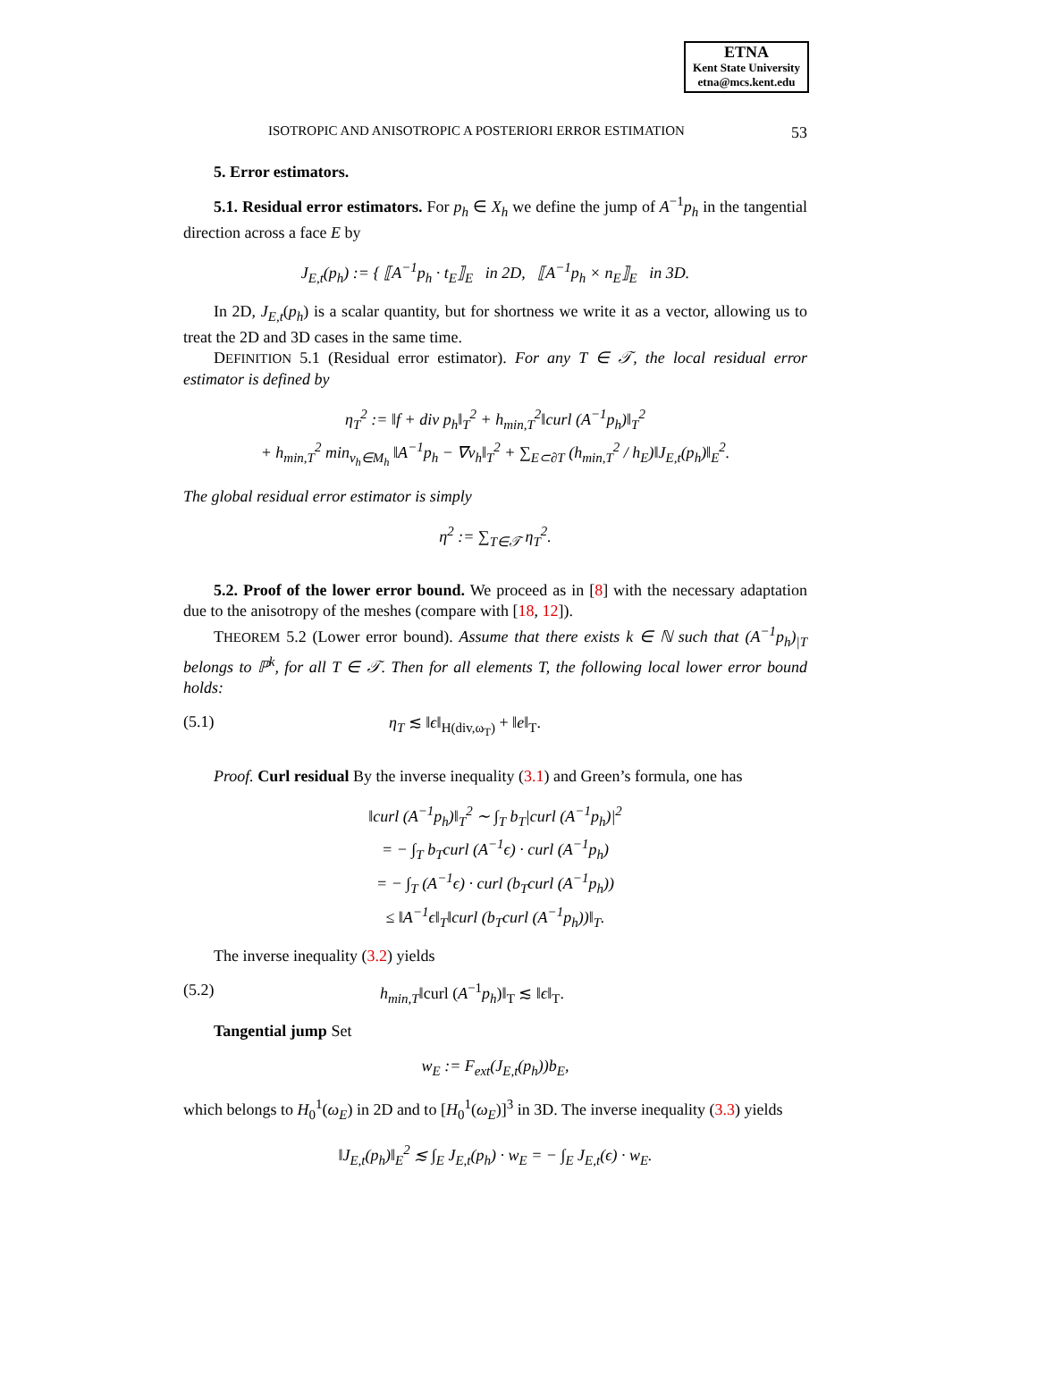ETNA
Kent State University
etna@mcs.kent.edu
ISOTROPIC AND ANISOTROPIC A POSTERIORI ERROR ESTIMATION 53
5. Error estimators.
5.1. Residual error estimators. For p<sub>h</sub> ∈ X<sub>h</sub> we define the jump of A<sup>−1</sup>p<sub>h</sub> in the tangential direction across a face E by
J<sub>E,t</sub>(p<sub>h</sub>) := { ⟦A<sup>−1</sup>p<sub>h</sub> · t<sub>E</sub>⟧<sub>E</sub> in 2D, ⟦A<sup>−1</sup>p<sub>h</sub> × n<sub>E</sub>⟧<sub>E</sub> in 3D.
In 2D, J<sub>E,t</sub>(p<sub>h</sub>) is a scalar quantity, but for shortness we write it as a vector, allowing us to treat the 2D and 3D cases in the same time.
DEFINITION 5.1 (Residual error estimator). For any T ∈ 𝒯, the local residual error estimator is defined by
η<sub>T</sub><sup>2</sup> := ‖f + div p<sub>h</sub>‖<sub>T</sub><sup>2</sup> + h<sub>min,T</sub><sup>2</sup>‖curl (A<sup>−1</sup>p<sub>h</sub>)‖<sub>T</sub><sup>2</sup>
+ h<sub>min,T</sub><sup>2</sup> min<sub>v<sub>h</sub>∈M<sub>h</sub></sub> ‖A<sup>−1</sup>p<sub>h</sub> − ∇v<sub>h</sub>‖<sub>T</sub><sup>2</sup> + ∑<sub>E⊂∂T</sub> (h<sub>min,T</sub><sup>2</sup> / h<sub>E</sub>)‖J<sub>E,t</sub>(p<sub>h</sub>)‖<sub>E</sub><sup>2</sup>.
The global residual error estimator is simply
η<sup>2</sup> := ∑<sub>T∈𝒯</sub> η<sub>T</sub><sup>2</sup>.
5.2. Proof of the lower error bound. We proceed as in [8] with the necessary adaptation due to the anisotropy of the meshes (compare with [18, 12]).
THEOREM 5.2 (Lower error bound). Assume that there exists k ∈ ℕ such that (A<sup>−1</sup>p<sub>h</sub>)<sub>|T</sub> belongs to ℙ<sup>k</sup>, for all T ∈ 𝒯. Then for all elements T, the following local lower error bound holds:
(5.1) η<sub>T</sub> ≲ ‖ϵ‖<sub>H(div,ω<sub>T</sub>)</sub> + ‖e‖<sub>T</sub>.
Proof. Curl residual By the inverse inequality (3.1) and Green’s formula, one has
‖curl (A<sup>−1</sup>p<sub>h</sub>)‖<sub>T</sub><sup>2</sup> ∼ ∫<sub>T</sub> b<sub>T</sub>|curl (A<sup>−1</sup>p<sub>h</sub>)|<sup>2</sup>
= − ∫<sub>T</sub> b<sub>T</sub>curl (A<sup>−1</sup>ϵ) · curl (A<sup>−1</sup>p<sub>h</sub>)
= − ∫<sub>T</sub> (A<sup>−1</sup>ϵ) · curl (b<sub>T</sub>curl (A<sup>−1</sup>p<sub>h</sub>))
≤ ‖A<sup>−1</sup>ϵ‖<sub>T</sub>‖curl (b<sub>T</sub>curl (A<sup>−1</sup>p<sub>h</sub>))‖<sub>T</sub>.
The inverse inequality (3.2) yields
(5.2) h<sub>min,T</sub>‖curl (A<sup>−1</sup>p<sub>h</sub>)‖<sub>T</sub> ≲ ‖ϵ‖<sub>T</sub>.
Tangential jump Set
w<sub>E</sub> := F<sub>ext</sub>(J<sub>E,t</sub>(p<sub>h</sub>))b<sub>E</sub>,
which belongs to H<sub>0</sub><sup>1</sup>(ω<sub>E</sub>) in 2D and to [H<sub>0</sub><sup>1</sup>(ω<sub>E</sub>)]<sup>3</sup> in 3D. The inverse inequality (3.3) yields
‖J<sub>E,t</sub>(p<sub>h</sub>)‖<sub>E</sub><sup>2</sup> ≲ ∫<sub>E</sub> J<sub>E,t</sub>(p<sub>h</sub>) · w<sub>E</sub> = − ∫<sub>E</sub> J<sub>E,t</sub>(ϵ) · w<sub>E</sub>.